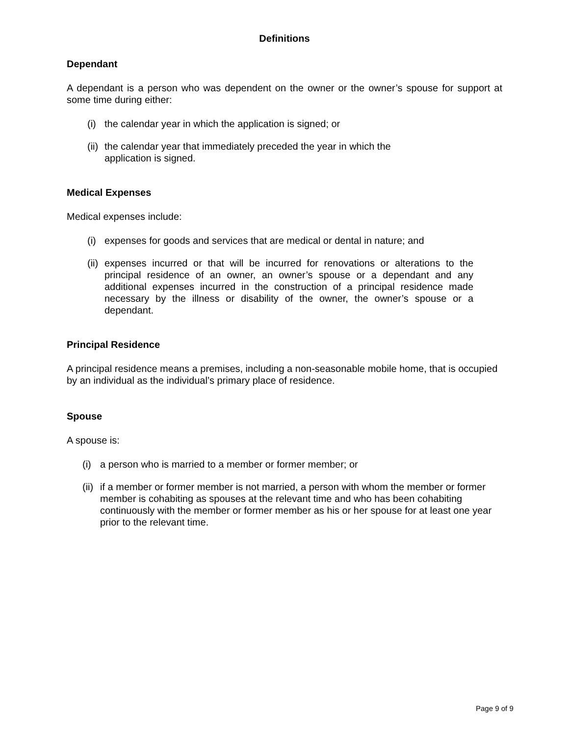Definitions
Dependant
A dependant is a person who was dependent on the owner or the owner’s spouse for support at some time during either:
(i) the calendar year in which the application is signed; or
(ii) the calendar year that immediately preceded the year in which the application is signed.
Medical Expenses
Medical expenses include:
(i) expenses for goods and services that are medical or dental in nature; and
(ii) expenses incurred or that will be incurred for renovations or alterations to the principal residence of an owner, an owner’s spouse or a dependant and any additional expenses incurred in the construction of a principal residence made necessary by the illness or disability of the owner, the owner’s spouse or a dependant.
Principal Residence
A principal residence means a premises, including a non-seasonable mobile home, that is occupied by an individual as the individual’s primary place of residence.
Spouse
A spouse is:
(i) a person who is married to a member or former member; or
(ii) if a member or former member is not married, a person with whom the member or former member is cohabiting as spouses at the relevant time and who has been cohabiting continuously with the member or former member as his or her spouse for at least one year prior to the relevant time.
Page 9 of 9